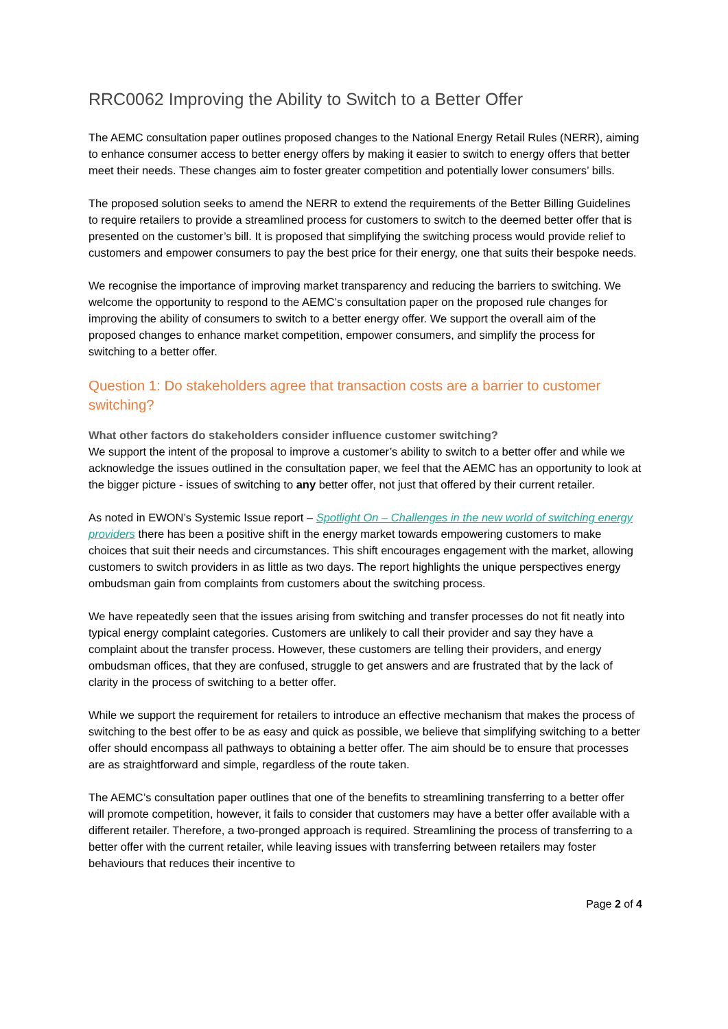RRC0062 Improving the Ability to Switch to a Better Offer
The AEMC consultation paper outlines proposed changes to the National Energy Retail Rules (NERR), aiming to enhance consumer access to better energy offers by making it easier to switch to energy offers that better meet their needs. These changes aim to foster greater competition and potentially lower consumers’ bills.
The proposed solution seeks to amend the NERR to extend the requirements of the Better Billing Guidelines to require retailers to provide a streamlined process for customers to switch to the deemed better offer that is presented on the customer’s bill. It is proposed that simplifying the switching process would provide relief to customers and empower consumers to pay the best price for their energy, one that suits their bespoke needs.
We recognise the importance of improving market transparency and reducing the barriers to switching. We welcome the opportunity to respond to the AEMC’s consultation paper on the proposed rule changes for improving the ability of consumers to switch to a better energy offer. We support the overall aim of the proposed changes to enhance market competition, empower consumers, and simplify the process for switching to a better offer.
Question 1: Do stakeholders agree that transaction costs are a barrier to customer switching?
What other factors do stakeholders consider influence customer switching?
We support the intent of the proposal to improve a customer’s ability to switch to a better offer and while we acknowledge the issues outlined in the consultation paper, we feel that the AEMC has an opportunity to look at the bigger picture - issues of switching to any better offer, not just that offered by their current retailer.
As noted in EWON’s Systemic Issue report – Spotlight On – Challenges in the new world of switching energy providers there has been a positive shift in the energy market towards empowering customers to make choices that suit their needs and circumstances. This shift encourages engagement with the market, allowing customers to switch providers in as little as two days. The report highlights the unique perspectives energy ombudsman gain from complaints from customers about the switching process.
We have repeatedly seen that the issues arising from switching and transfer processes do not fit neatly into typical energy complaint categories. Customers are unlikely to call their provider and say they have a complaint about the transfer process. However, these customers are telling their providers, and energy ombudsman offices, that they are confused, struggle to get answers and are frustrated that by the lack of clarity in the process of switching to a better offer.
While we support the requirement for retailers to introduce an effective mechanism that makes the process of switching to the best offer to be as easy and quick as possible, we believe that simplifying switching to a better offer should encompass all pathways to obtaining a better offer. The aim should be to ensure that processes are as straightforward and simple, regardless of the route taken.
The AEMC’s consultation paper outlines that one of the benefits to streamlining transferring to a better offer will promote competition, however, it fails to consider that customers may have a better offer available with a different retailer. Therefore, a two-pronged approach is required. Streamlining the process of transferring to a better offer with the current retailer, while leaving issues with transferring between retailers may foster behaviours that reduces their incentive to
Page 2 of 4